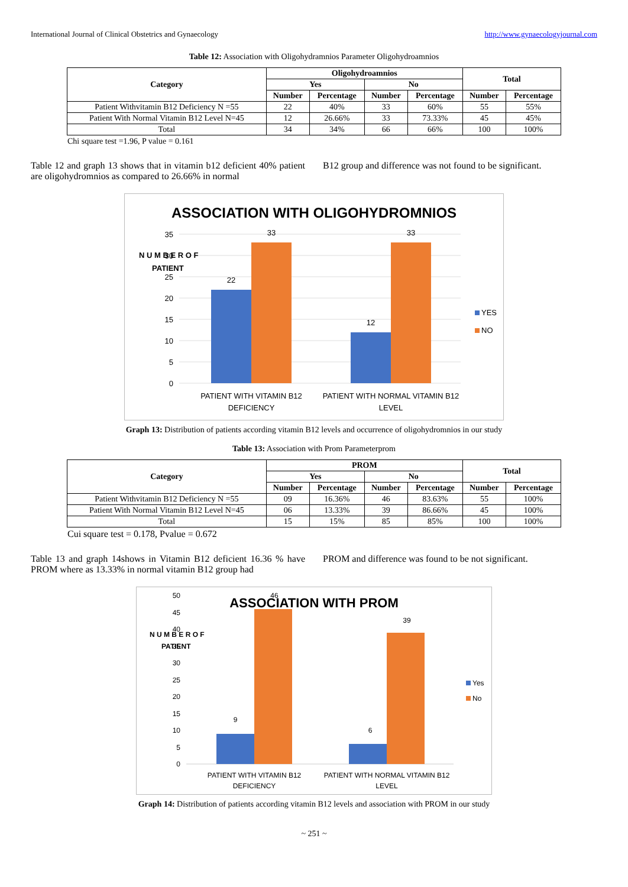International Journal of Clinical Obstetrics and Gynaecology http://www.gynaecologyjournal.com
Table 12: Association with Oligohydramnios Parameter Oligohydroamnios
| Category | Oligohydroamnios | | | | Total | |
| --- | --- | --- | --- | --- | --- | --- |
| | Yes | | No | | | |
| | Number | Percentage | Number | Percentage | Number | Percentage |
| Patient Withvitamin B12 Deficiency N =55 | 22 | 40% | 33 | 60% | 55 | 55% |
| Patient With Normal Vitamin B12 Level N=45 | 12 | 26.66% | 33 | 73.33% | 45 | 45% |
| Total | 34 | 34% | 66 | 66% | 100 | 100% |
Chi square test =1.96, P value = 0.161
Table 12 and graph 13 shows that in vitamin b12 deficient 40% patient are oligohydromnios as compared to 26.66% in normal
B12 group and difference was not found to be significant.
ASSOCIATION WITH OLIGOHYDROMNIOS
35
30
25
20
15
10
5
0
N U M B E R O F
PATIENT
22
33
12
33
PATIENT WITH VITAMIN B12
DEFICIENCY
PATIENT WITH NORMAL VITAMIN B12
LEVEL
YES
NO
Graph 13: Distribution of patients according vitamin B12 levels and occurrence of oligohydromnios in our study
Table 13: Association with Prom Parameterprom
| Category | PROM | | | | Total | |
| --- | --- | --- | --- | --- | --- | --- |
| | Yes | | No | | | |
| | Number | Percentage | Number | Percentage | Number | Percentage |
| Patient Withvitamin B12 Deficiency N =55 | 09 | 16.36% | 46 | 83.63% | 55 | 100% |
| Patient With Normal Vitamin B12 Level N=45 | 06 | 13.33% | 39 | 86.66% | 45 | 100% |
| Total | 15 | 15% | 85 | 85% | 100 | 100% |
Cui square test = 0.178, Pvalue = 0.672
Table 13 and graph 14shows in Vitamin B12 deficient 16.36 % have PROM where as 13.33% in normal vitamin B12 group had
PROM and difference was found to be not significant.
ASSOCIATION WITH PROM
50
45
40
35
30
25
20
15
10
5
0
N U M B E R O F
PATIENT
9
46
6
39
PATIENT WITH VITAMIN B12
DEFICIENCY
PATIENT WITH NORMAL VITAMIN B12
LEVEL
Yes
No
Graph 14: Distribution of patients according vitamin B12 levels and association with PROM in our study
~ 251 ~